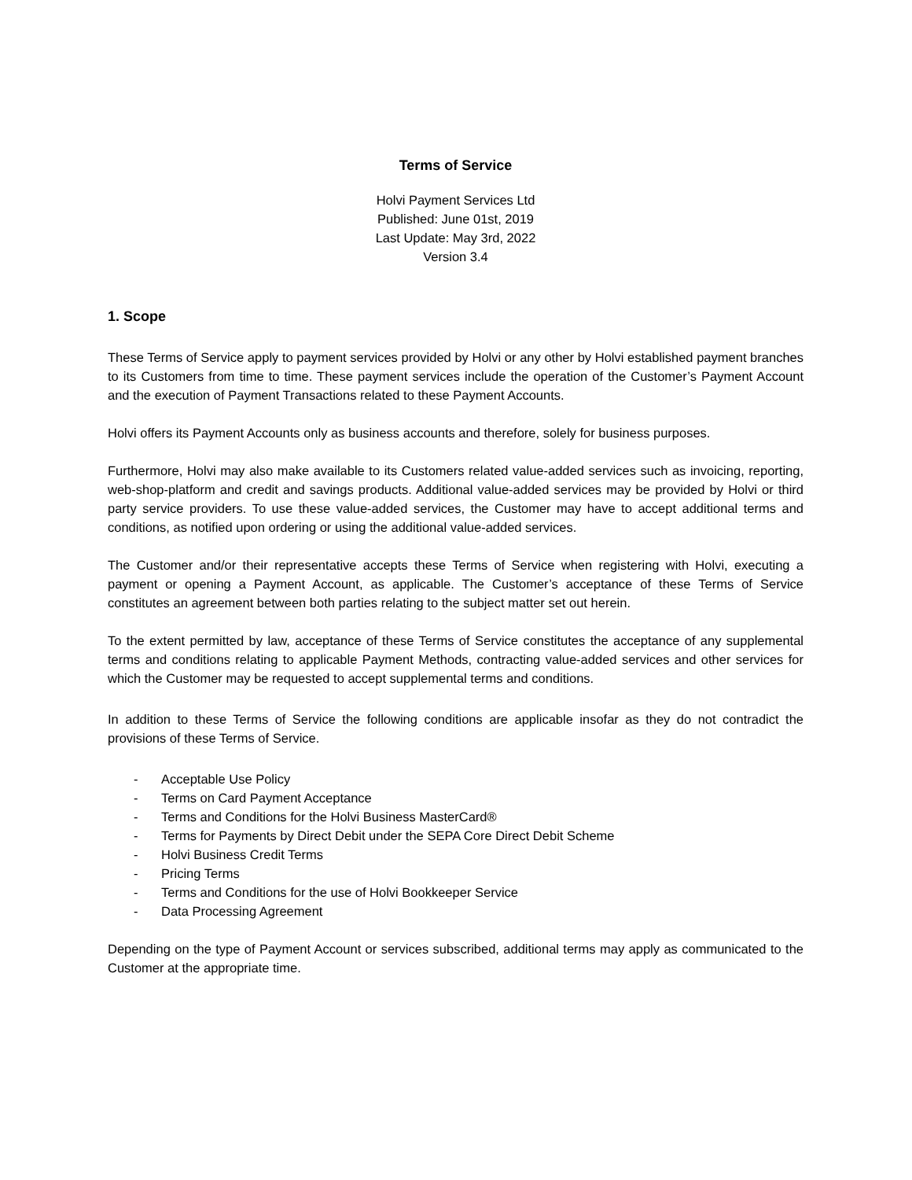Terms of Service
Holvi Payment Services Ltd
Published: June 01st, 2019
Last Update: May 3rd, 2022
Version 3.4
1. Scope
These Terms of Service apply to payment services provided by Holvi or any other by Holvi established payment branches to its Customers from time to time. These payment services include the operation of the Customer’s Payment Account and the execution of Payment Transactions related to these Payment Accounts.
Holvi offers its Payment Accounts only as business accounts and therefore, solely for business purposes.
Furthermore, Holvi may also make available to its Customers related value-added services such as invoicing, reporting, web-shop-platform and credit and savings products. Additional value-added services may be provided by Holvi or third party service providers. To use these value-added services, the Customer may have to accept additional terms and conditions, as notified upon ordering or using the additional value-added services.
The Customer and/or their representative accepts these Terms of Service when registering with Holvi, executing a payment or opening a Payment Account, as applicable. The Customer’s acceptance of these Terms of Service constitutes an agreement between both parties relating to the subject matter set out herein.
To the extent permitted by law, acceptance of these Terms of Service constitutes the acceptance of any supplemental terms and conditions relating to applicable Payment Methods, contracting value-added services and other services for which the Customer may be requested to accept supplemental terms and conditions.
In addition to these Terms of Service the following conditions are applicable insofar as they do not contradict the provisions of these Terms of Service.
- Acceptable Use Policy
- Terms on Card Payment Acceptance
- Terms and Conditions for the Holvi Business MasterCard®
- Terms for Payments by Direct Debit under the SEPA Core Direct Debit Scheme
- Holvi Business Credit Terms
- Pricing Terms
- Terms and Conditions for the use of Holvi Bookkeeper Service
- Data Processing Agreement
Depending on the type of Payment Account or services subscribed, additional terms may apply as communicated to the Customer at the appropriate time.